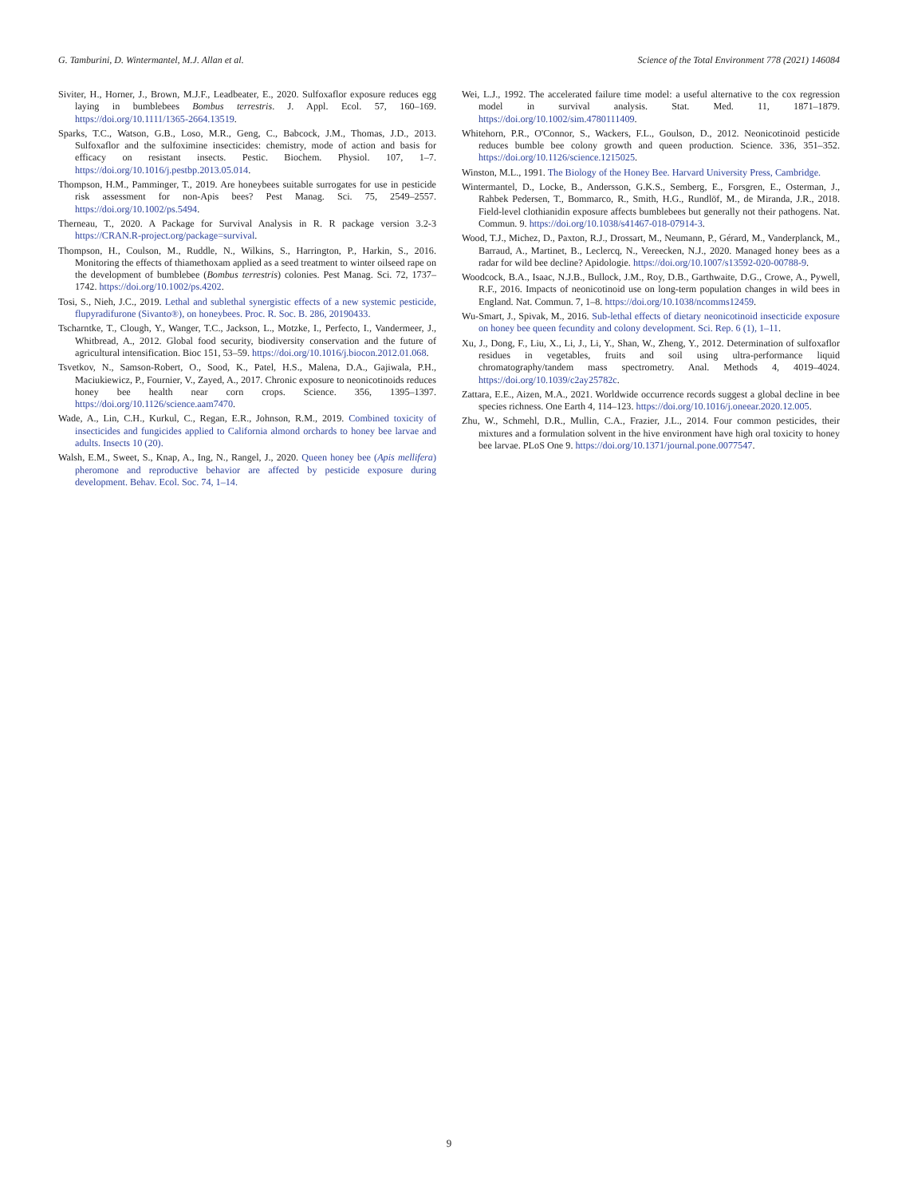G. Tamburini, D. Wintermantel, M.J. Allan et al. Science of the Total Environment 778 (2021) 146084
Siviter, H., Horner, J., Brown, M.J.F., Leadbeater, E., 2020. Sulfoxaflor exposure reduces egg laying in bumblebees Bombus terrestris. J. Appl. Ecol. 57, 160–169. https://doi.org/10.1111/1365-2664.13519.
Sparks, T.C., Watson, G.B., Loso, M.R., Geng, C., Babcock, J.M., Thomas, J.D., 2013. Sulfoxaflor and the sulfoximine insecticides: chemistry, mode of action and basis for efficacy on resistant insects. Pestic. Biochem. Physiol. 107, 1–7. https://doi.org/10.1016/j.pestbp.2013.05.014.
Thompson, H.M., Pamminger, T., 2019. Are honeybees suitable surrogates for use in pesticide risk assessment for non-Apis bees? Pest Manag. Sci. 75, 2549–2557. https://doi.org/10.1002/ps.5494.
Therneau, T., 2020. A Package for Survival Analysis in R. R package version 3.2-3 https://CRAN.R-project.org/package=survival.
Thompson, H., Coulson, M., Ruddle, N., Wilkins, S., Harrington, P., Harkin, S., 2016. Monitoring the effects of thiamethoxam applied as a seed treatment to winter oilseed rape on the development of bumblebee (Bombus terrestris) colonies. Pest Manag. Sci. 72, 1737–1742. https://doi.org/10.1002/ps.4202.
Tosi, S., Nieh, J.C., 2019. Lethal and sublethal synergistic effects of a new systemic pesticide, flupyradifurone (Sivanto®), on honeybees. Proc. R. Soc. B. 286, 20190433.
Tscharntke, T., Clough, Y., Wanger, T.C., Jackson, L., Motzke, I., Perfecto, I., Vandermeer, J., Whitbread, A., 2012. Global food security, biodiversity conservation and the future of agricultural intensification. Bioc 151, 53–59. https://doi.org/10.1016/j.biocon.2012.01.068.
Tsvetkov, N., Samson-Robert, O., Sood, K., Patel, H.S., Malena, D.A., Gajiwala, P.H., Maciukiewicz, P., Fournier, V., Zayed, A., 2017. Chronic exposure to neonicotinoids reduces honey bee health near corn crops. Science. 356, 1395–1397. https://doi.org/10.1126/science.aam7470.
Wade, A., Lin, C.H., Kurkul, C., Regan, E.R., Johnson, R.M., 2019. Combined toxicity of insecticides and fungicides applied to California almond orchards to honey bee larvae and adults. Insects 10 (20).
Walsh, E.M., Sweet, S., Knap, A., Ing, N., Rangel, J., 2020. Queen honey bee (Apis mellifera) pheromone and reproductive behavior are affected by pesticide exposure during development. Behav. Ecol. Soc. 74, 1–14.
Wei, L.J., 1992. The accelerated failure time model: a useful alternative to the cox regression model in survival analysis. Stat. Med. 11, 1871–1879. https://doi.org/10.1002/sim.4780111409.
Whitehorn, P.R., O'Connor, S., Wackers, F.L., Goulson, D., 2012. Neonicotinoid pesticide reduces bumble bee colony growth and queen production. Science. 336, 351–352. https://doi.org/10.1126/science.1215025.
Winston, M.L., 1991. The Biology of the Honey Bee. Harvard University Press, Cambridge.
Wintermantel, D., Locke, B., Andersson, G.K.S., Semberg, E., Forsgren, E., Osterman, J., Rahbek Pedersen, T., Bommarco, R., Smith, H.G., Rundlöf, M., de Miranda, J.R., 2018. Field-level clothianidin exposure affects bumblebees but generally not their pathogens. Nat. Commun. 9. https://doi.org/10.1038/s41467-018-07914-3.
Wood, T.J., Michez, D., Paxton, R.J., Drossart, M., Neumann, P., Gérard, M., Vanderplanck, M., Barraud, A., Martinet, B., Leclercq, N., Vereecken, N.J., 2020. Managed honey bees as a radar for wild bee decline? Apidologie. https://doi.org/10.1007/s13592-020-00788-9.
Woodcock, B.A., Isaac, N.J.B., Bullock, J.M., Roy, D.B., Garthwaite, D.G., Crowe, A., Pywell, R.F., 2016. Impacts of neonicotinoid use on long-term population changes in wild bees in England. Nat. Commun. 7, 1–8. https://doi.org/10.1038/ncomms12459.
Wu-Smart, J., Spivak, M., 2016. Sub-lethal effects of dietary neonicotinoid insecticide exposure on honey bee queen fecundity and colony development. Sci. Rep. 6 (1), 1–11.
Xu, J., Dong, F., Liu, X., Li, J., Li, Y., Shan, W., Zheng, Y., 2012. Determination of sulfoxaflor residues in vegetables, fruits and soil using ultra-performance liquid chromatography/tandem mass spectrometry. Anal. Methods 4, 4019–4024. https://doi.org/10.1039/c2ay25782c.
Zattara, E.E., Aizen, M.A., 2021. Worldwide occurrence records suggest a global decline in bee species richness. One Earth 4, 114–123. https://doi.org/10.1016/j.oneear.2020.12.005.
Zhu, W., Schmehl, D.R., Mullin, C.A., Frazier, J.L., 2014. Four common pesticides, their mixtures and a formulation solvent in the hive environment have high oral toxicity to honey bee larvae. PLoS One 9. https://doi.org/10.1371/journal.pone.0077547.
9